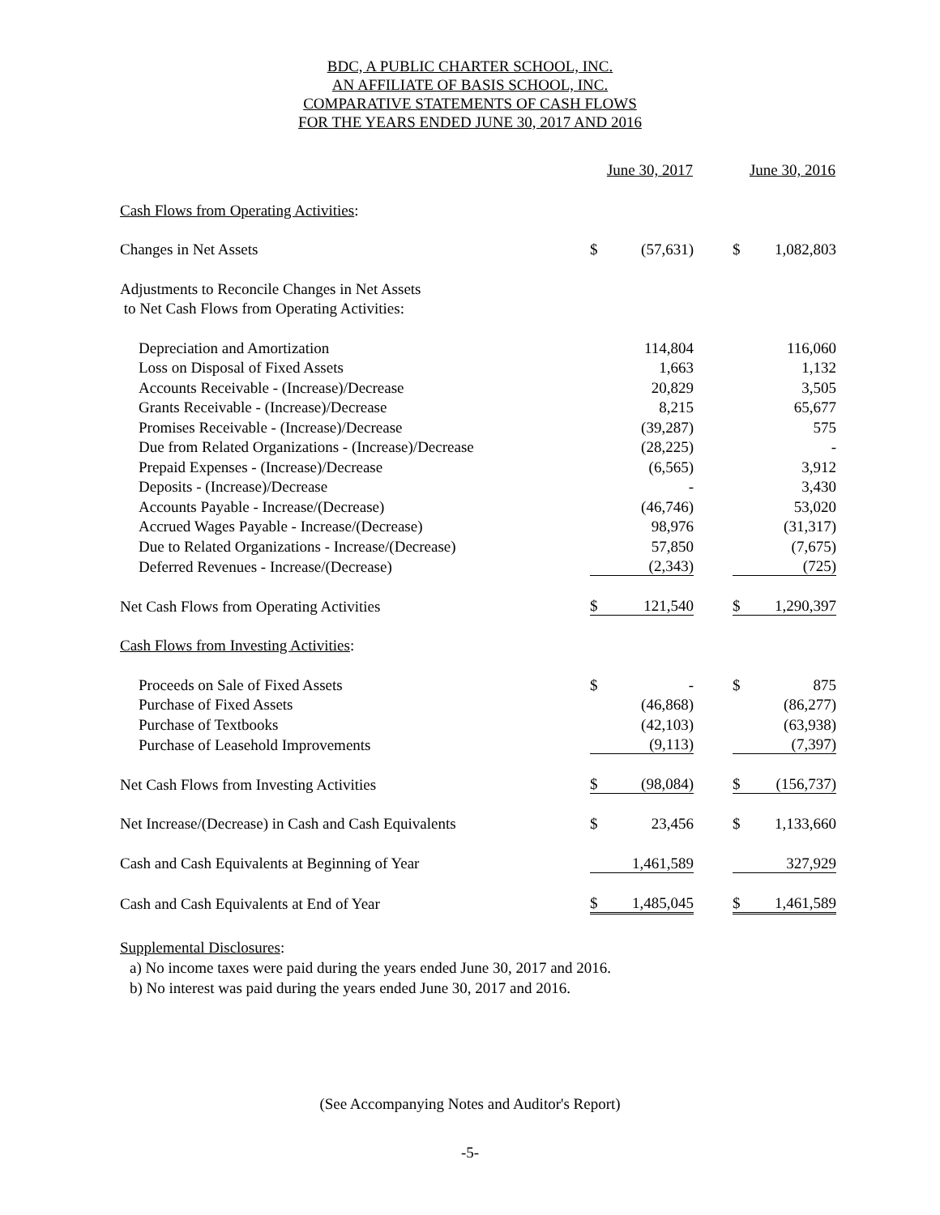BDC, A PUBLIC CHARTER SCHOOL, INC.
AN AFFILIATE OF BASIS SCHOOL, INC.
COMPARATIVE STATEMENTS OF CASH FLOWS
FOR THE YEARS ENDED JUNE 30, 2017 AND 2016
| | June 30, 2017 | | | June 30, 2016 | |
| --- | --- | --- | --- | --- | --- |
| Cash Flows from Operating Activities : | | | | | |
| Changes in Net Assets | $ | (57,631) | | $ | 1,082,803 |
| Adjustments to Reconcile Changes in Net Assets | | | | | |
| to Net Cash Flows from Operating Activities: | | | | | |
| Depreciation and Amortization | | 114,804 | | | 116,060 |
| Loss on Disposal of Fixed Assets | | 1,663 | | | 1,132 |
| Accounts Receivable - (Increase)/Decrease | | 20,829 | | | 3,505 |
| Grants Receivable - (Increase)/Decrease | | 8,215 | | | 65,677 |
| Promises Receivable - (Increase)/Decrease | | (39,287) | | | 575 |
| Due from Related Organizations - (Increase)/Decrease | | (28,225) | | | - |
| Prepaid Expenses - (Increase)/Decrease | | (6,565) | | | 3,912 |
| Deposits - (Increase)/Decrease | | - | | | 3,430 |
| Accounts Payable - Increase/(Decrease) | | (46,746) | | | 53,020 |
| Accrued Wages Payable - Increase/(Decrease) | | 98,976 | | | (31,317) |
| Due to Related Organizations - Increase/(Decrease) | | 57,850 | | | (7,675) |
| Deferred Revenues - Increase/(Decrease) | | (2,343) | | | (725) |
| Net Cash Flows from Operating Activities | $ | 121,540 | | $ | 1,290,397 |
| Cash Flows from Investing Activities : | | | | | |
| Proceeds on Sale of Fixed Assets | $ | - | | $ | 875 |
| Purchase of Fixed Assets | | (46,868) | | | (86,277) |
| Purchase of Textbooks | | (42,103) | | | (63,938) |
| Purchase of Leasehold Improvements | | (9,113) | | | (7,397) |
| Net Cash Flows from Investing Activities | $ | (98,084) | | $ | (156,737) |
| Net Increase/(Decrease) in Cash and Cash Equivalents | $ | 23,456 | | $ | 1,133,660 |
| Cash and Cash Equivalents at Beginning of Year | | 1,461,589 | | | 327,929 |
| Cash and Cash Equivalents at End of Year | $ | 1,485,045 | | $ | 1,461,589 |
Supplemental Disclosures:
a) No income taxes were paid during the years ended June 30, 2017 and 2016.
b) No interest was paid during the years ended June 30, 2017 and 2016.
(See Accompanying Notes and Auditor's Report)
-5-